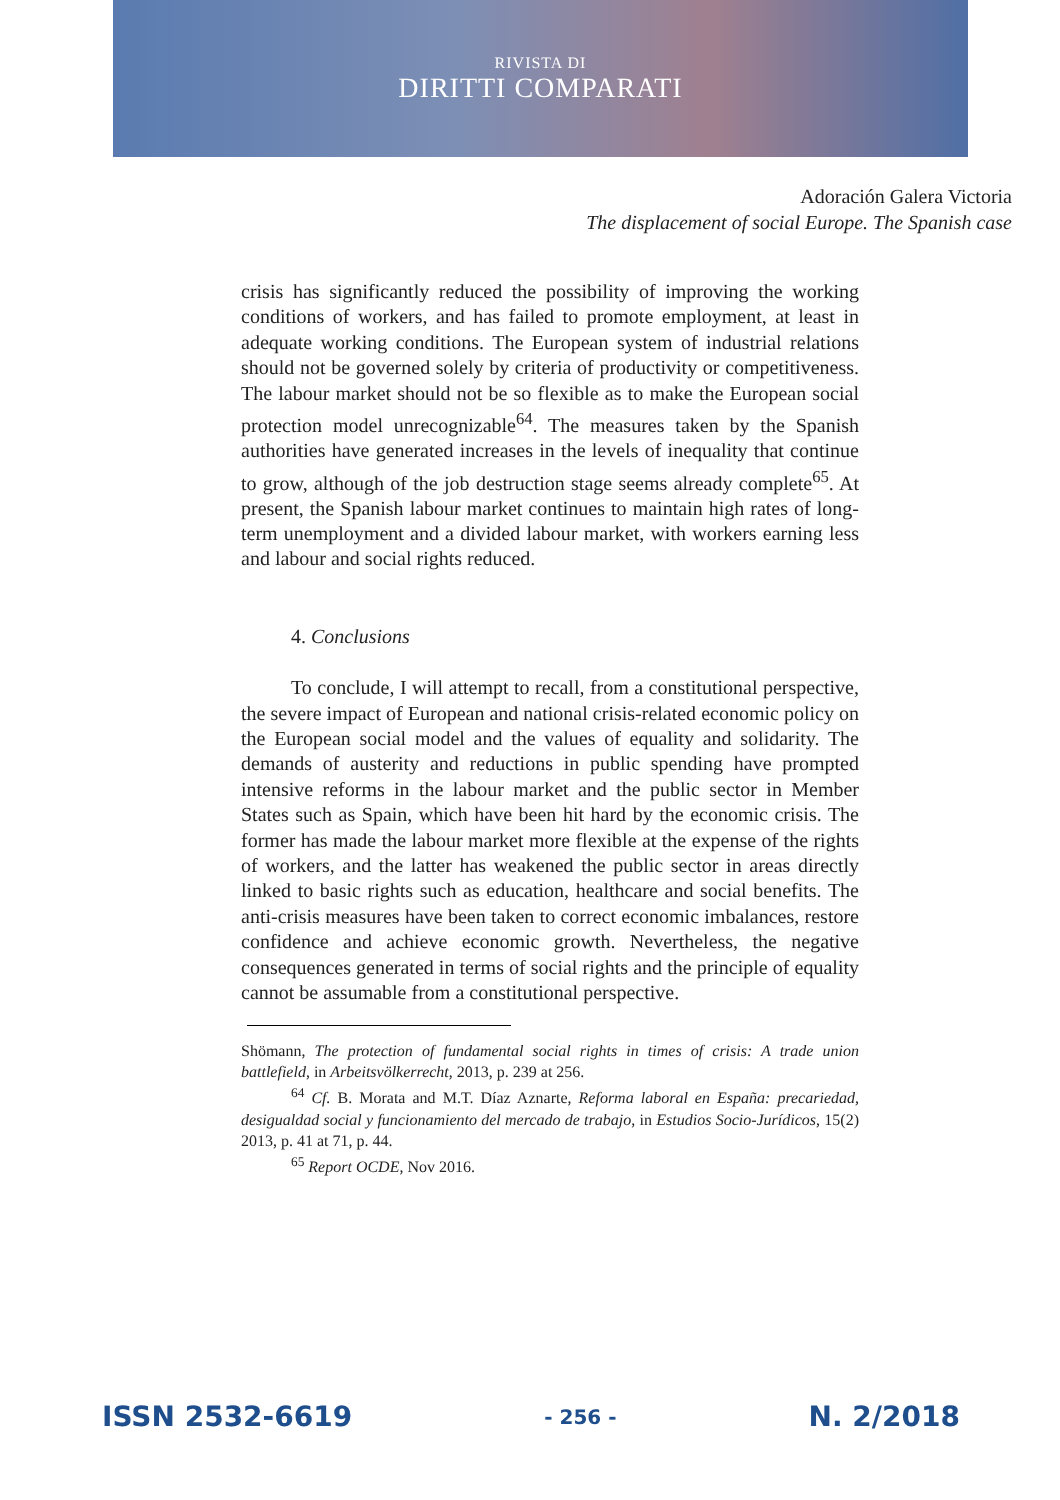RIVISTA DI
DIRITTI COMPARATI
Adoración Galera Victoria
The displacement of social Europe. The Spanish case
crisis has significantly reduced the possibility of improving the working conditions of workers, and has failed to promote employment, at least in adequate working conditions. The European system of industrial relations should not be governed solely by criteria of productivity or competitiveness. The labour market should not be so flexible as to make the European social protection model unrecognizable<sup>64</sup>. The measures taken by the Spanish authorities have generated increases in the levels of inequality that continue to grow, although of the job destruction stage seems already complete<sup>65</sup>. At present, the Spanish labour market continues to maintain high rates of long-term unemployment and a divided labour market, with workers earning less and labour and social rights reduced.
4. Conclusions
To conclude, I will attempt to recall, from a constitutional perspective, the severe impact of European and national crisis-related economic policy on the European social model and the values of equality and solidarity. The demands of austerity and reductions in public spending have prompted intensive reforms in the labour market and the public sector in Member States such as Spain, which have been hit hard by the economic crisis. The former has made the labour market more flexible at the expense of the rights of workers, and the latter has weakened the public sector in areas directly linked to basic rights such as education, healthcare and social benefits. The anti-crisis measures have been taken to correct economic imbalances, restore confidence and achieve economic growth. Nevertheless, the negative consequences generated in terms of social rights and the principle of equality cannot be assumable from a constitutional perspective.
Shömann, The protection of fundamental social rights in times of crisis: A trade union battlefield, in Arbeitsvölkerrecht, 2013, p. 239 at 256.
<sup>64</sup> Cf. B. Morata and M.T. Díaz Aznarte, Reforma laboral en España: precariedad, desigualdad social y funcionamiento del mercado de trabajo, in Estudios Socio-Jurídicos, 15(2) 2013, p. 41 at 71, p. 44.
<sup>65</sup> Report OCDE, Nov 2016.
ISSN 2532-6619 - 256 - N. 2/2018